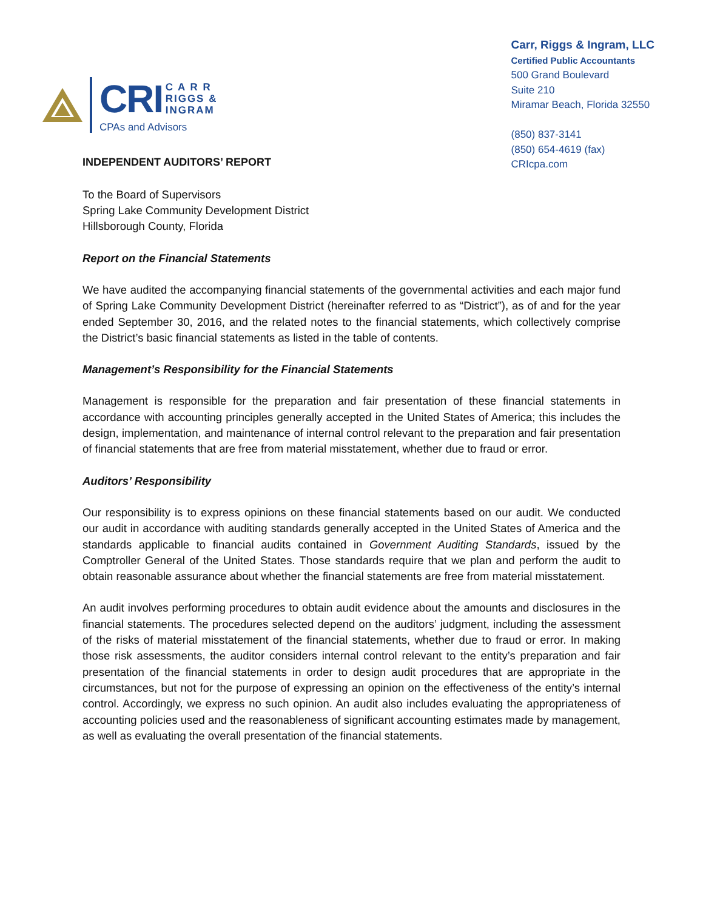CRI C A R R
RIGGS &
INGRAM
CPAs and Advisors
Carr, Riggs & Ingram, LLC
Certified Public Accountants
500 Grand Boulevard
Suite 210
Miramar Beach, Florida 32550
(850) 837-3141
(850) 654-4619 (fax)
CRIcpa.com
INDEPENDENT AUDITORS’ REPORT
To the Board of Supervisors
Spring Lake Community Development District
Hillsborough County, Florida
Report on the Financial Statements
We have audited the accompanying financial statements of the governmental activities and each major fund of Spring Lake Community Development District (hereinafter referred to as “District”), as of and for the year ended September 30, 2016, and the related notes to the financial statements, which collectively comprise the District’s basic financial statements as listed in the table of contents.
Management’s Responsibility for the Financial Statements
Management is responsible for the preparation and fair presentation of these financial statements in accordance with accounting principles generally accepted in the United States of America; this includes the design, implementation, and maintenance of internal control relevant to the preparation and fair presentation of financial statements that are free from material misstatement, whether due to fraud or error.
Auditors’ Responsibility
Our responsibility is to express opinions on these financial statements based on our audit. We conducted our audit in accordance with auditing standards generally accepted in the United States of America and the standards applicable to financial audits contained in Government Auditing Standards, issued by the Comptroller General of the United States. Those standards require that we plan and perform the audit to obtain reasonable assurance about whether the financial statements are free from material misstatement.
An audit involves performing procedures to obtain audit evidence about the amounts and disclosures in the financial statements. The procedures selected depend on the auditors’ judgment, including the assessment of the risks of material misstatement of the financial statements, whether due to fraud or error. In making those risk assessments, the auditor considers internal control relevant to the entity’s preparation and fair presentation of the financial statements in order to design audit procedures that are appropriate in the circumstances, but not for the purpose of expressing an opinion on the effectiveness of the entity’s internal control. Accordingly, we express no such opinion. An audit also includes evaluating the appropriateness of accounting policies used and the reasonableness of significant accounting estimates made by management, as well as evaluating the overall presentation of the financial statements.